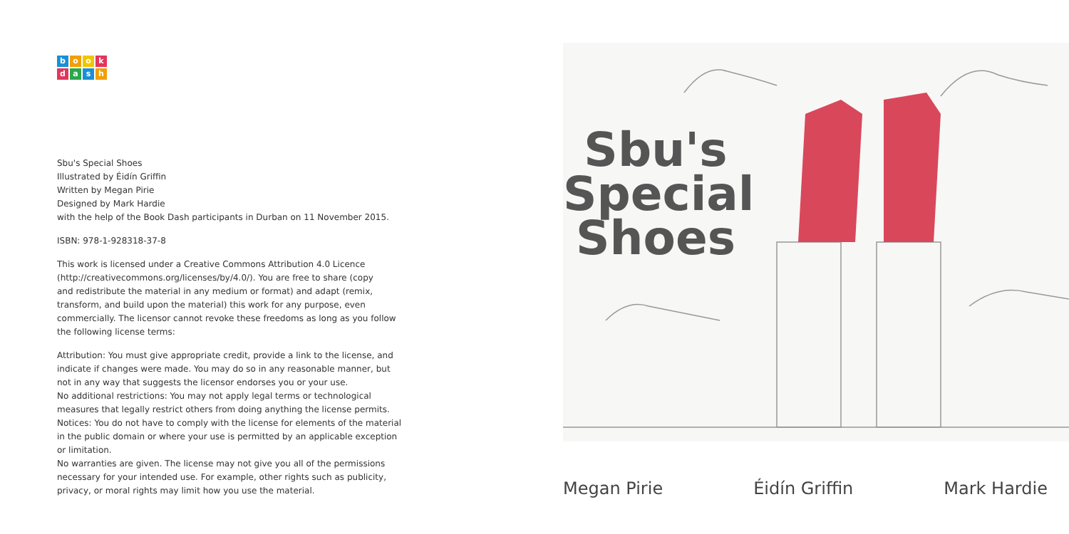bookdash
Sbu's Special Shoes
Illustrated by Éidín Griffin
Written by Megan Pirie
Designed by Mark Hardie
with the help of the Book Dash participants in Durban on 11 November 2015.
ISBN: 978-1-928318-37-8
This work is licensed under a Creative Commons Attribution 4.0 Licence
(http://creativecommons.org/licenses/by/4.0/). You are free to share (copy
and redistribute the material in any medium or format) and adapt (remix,
transform, and build upon the material) this work for any purpose, even
commercially. The licensor cannot revoke these freedoms as long as you follow
the following license terms:
Attribution: You must give appropriate credit, provide a link to the license, and
indicate if changes were made. You may do so in any reasonable manner, but
not in any way that suggests the licensor endorses you or your use.
No additional restrictions: You may not apply legal terms or technological
measures that legally restrict others from doing anything the license permits.
Notices: You do not have to comply with the license for elements of the material
in the public domain or where your use is permitted by an applicable exception
or limitation.
No warranties are given. The license may not give you all of the permissions
necessary for your intended use. For example, other rights such as publicity,
privacy, or moral rights may limit how you use the material.
Sbu's
Special
Shoes
Megan Pirie Éidín Griffin Mark Hardie